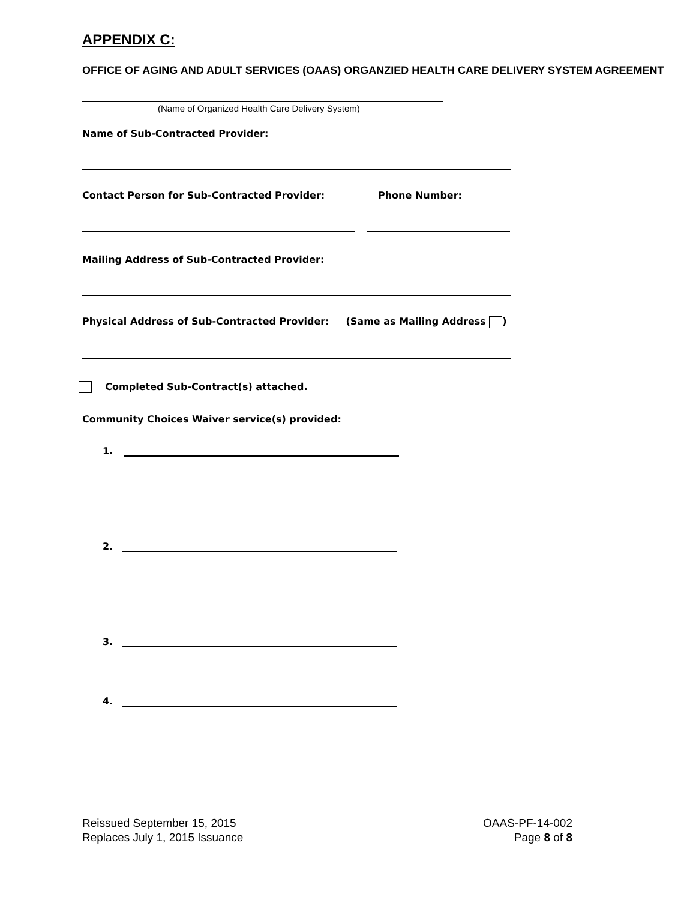APPENDIX C:
OFFICE OF AGING AND ADULT SERVICES (OAAS) ORGANZIED HEALTH CARE DELIVERY SYSTEM AGREEMENT
(Name of Organized Health Care Delivery System)
Name of Sub-Contracted Provider:
Contact Person for Sub-Contracted Provider: Phone Number:
Mailing Address of Sub-Contracted Provider:
Physical Address of Sub-Contracted Provider: (Same as Mailing Address )
Completed Sub-Contract(s) attached.
Community Choices Waiver service(s) provided:
1.
2.
3.
4.
Reissued September 15, 2015
Replaces July 1, 2015 Issuance
OAAS-PF-14-002
Page 8 of 8